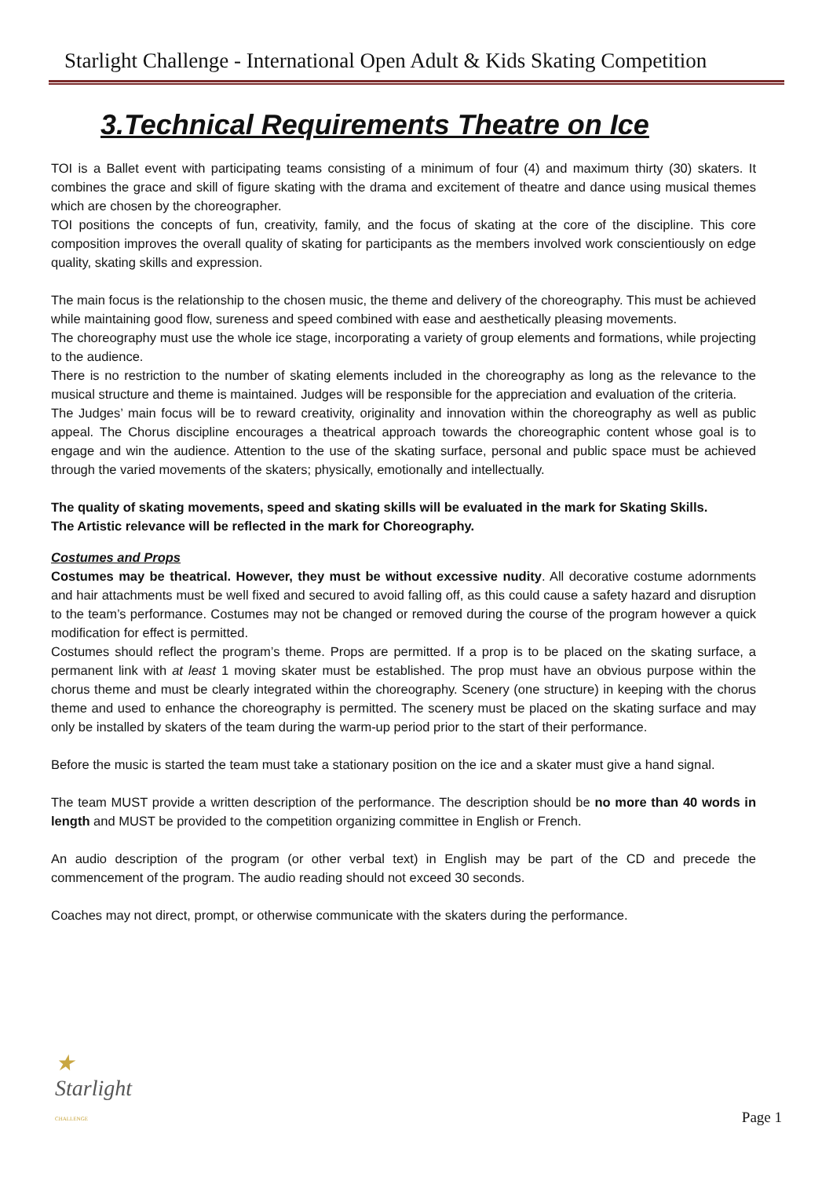Starlight Challenge - International Open Adult & Kids Skating Competition
3.Technical Requirements Theatre on Ice
TOI is a Ballet event with participating teams consisting of a minimum of four (4) and maximum thirty (30) skaters. It combines the grace and skill of figure skating with the drama and excitement of theatre and dance using musical themes which are chosen by the choreographer.
TOI positions the concepts of fun, creativity, family, and the focus of skating at the core of the discipline. This core composition improves the overall quality of skating for participants as the members involved work conscientiously on edge quality, skating skills and expression.
The main focus is the relationship to the chosen music, the theme and delivery of the choreography. This must be achieved while maintaining good flow, sureness and speed combined with ease and aesthetically pleasing movements.
The choreography must use the whole ice stage, incorporating a variety of group elements and formations, while projecting to the audience.
There is no restriction to the number of skating elements included in the choreography as long as the relevance to the musical structure and theme is maintained. Judges will be responsible for the appreciation and evaluation of the criteria.
The Judges’ main focus will be to reward creativity, originality and innovation within the choreography as well as public appeal. The Chorus discipline encourages a theatrical approach towards the choreographic content whose goal is to engage and win the audience. Attention to the use of the skating surface, personal and public space must be achieved through the varied movements of the skaters; physically, emotionally and intellectually.
The quality of skating movements, speed and skating skills will be evaluated in the mark for Skating Skills.
The Artistic relevance will be reflected in the mark for Choreography.
Costumes and Props
Costumes may be theatrical. However, they must be without excessive nudity. All decorative costume adornments and hair attachments must be well fixed and secured to avoid falling off, as this could cause a safety hazard and disruption to the team’s performance. Costumes may not be changed or removed during the course of the program however a quick modification for effect is permitted.
Costumes should reflect the program’s theme. Props are permitted. If a prop is to be placed on the skating surface, a permanent link with at least 1 moving skater must be established. The prop must have an obvious purpose within the chorus theme and must be clearly integrated within the choreography. Scenery (one structure) in keeping with the chorus theme and used to enhance the choreography is permitted. The scenery must be placed on the skating surface and may only be installed by skaters of the team during the warm-up period prior to the start of their performance.
Before the music is started the team must take a stationary position on the ice and a skater must give a hand signal.
The team MUST provide a written description of the performance. The description should be no more than 40 words in length and MUST be provided to the competition organizing committee in English or French.
An audio description of the program (or other verbal text) in English may be part of the CD and precede the commencement of the program. The audio reading should not exceed 30 seconds.
Coaches may not direct, prompt, or otherwise communicate with the skaters during the performance.
★
Starlight
CHALLENGE
Page 1